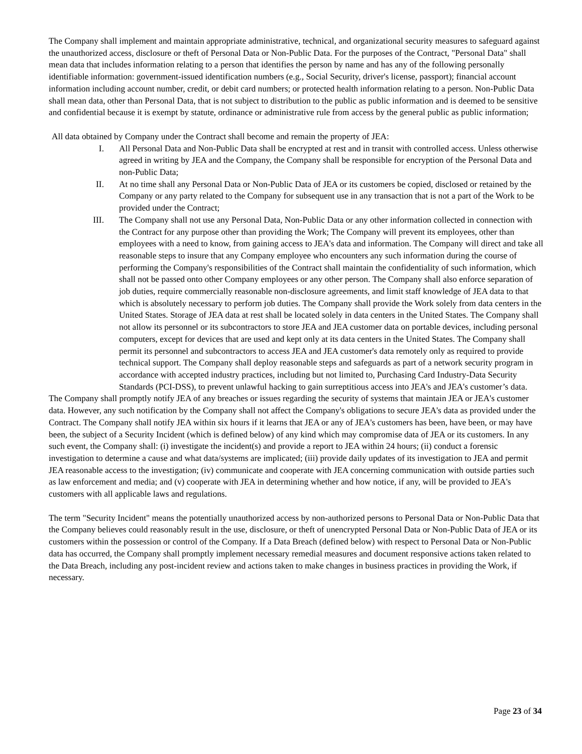The Company shall implement and maintain appropriate administrative, technical, and organizational security measures to safeguard against the unauthorized access, disclosure or theft of Personal Data or Non-Public Data. For the purposes of the Contract, "Personal Data" shall mean data that includes information relating to a person that identifies the person by name and has any of the following personally identifiable information: government-issued identification numbers (e.g., Social Security, driver's license, passport); financial account information including account number, credit, or debit card numbers; or protected health information relating to a person. Non-Public Data shall mean data, other than Personal Data, that is not subject to distribution to the public as public information and is deemed to be sensitive and confidential because it is exempt by statute, ordinance or administrative rule from access by the general public as public information;
All data obtained by Company under the Contract shall become and remain the property of JEA:
I. All Personal Data and Non-Public Data shall be encrypted at rest and in transit with controlled access. Unless otherwise agreed in writing by JEA and the Company, the Company shall be responsible for encryption of the Personal Data and non-Public Data;
II. At no time shall any Personal Data or Non-Public Data of JEA or its customers be copied, disclosed or retained by the Company or any party related to the Company for subsequent use in any transaction that is not a part of the Work to be provided under the Contract;
III. The Company shall not use any Personal Data, Non-Public Data or any other information collected in connection with the Contract for any purpose other than providing the Work; The Company will prevent its employees, other than employees with a need to know, from gaining access to JEA's data and information. The Company will direct and take all reasonable steps to insure that any Company employee who encounters any such information during the course of performing the Company's responsibilities of the Contract shall maintain the confidentiality of such information, which shall not be passed onto other Company employees or any other person. The Company shall also enforce separation of job duties, require commercially reasonable non-disclosure agreements, and limit staff knowledge of JEA data to that which is absolutely necessary to perform job duties. The Company shall provide the Work solely from data centers in the United States. Storage of JEA data at rest shall be located solely in data centers in the United States. The Company shall not allow its personnel or its subcontractors to store JEA and JEA customer data on portable devices, including personal computers, except for devices that are used and kept only at its data centers in the United States. The Company shall permit its personnel and subcontractors to access JEA and JEA customer's data remotely only as required to provide technical support. The Company shall deploy reasonable steps and safeguards as part of a network security program in accordance with accepted industry practices, including but not limited to, Purchasing Card Industry-Data Security Standards (PCI-DSS), to prevent unlawful hacking to gain surreptitious access into JEA's and JEA's customer’s data.
The Company shall promptly notify JEA of any breaches or issues regarding the security of systems that maintain JEA or JEA's customer data. However, any such notification by the Company shall not affect the Company's obligations to secure JEA's data as provided under the Contract. The Company shall notify JEA within six hours if it learns that JEA or any of JEA's customers has been, have been, or may have been, the subject of a Security Incident (which is defined below) of any kind which may compromise data of JEA or its customers. In any such event, the Company shall: (i) investigate the incident(s) and provide a report to JEA within 24 hours; (ii) conduct a forensic investigation to determine a cause and what data/systems are implicated; (iii) provide daily updates of its investigation to JEA and permit JEA reasonable access to the investigation; (iv) communicate and cooperate with JEA concerning communication with outside parties such as law enforcement and media; and (v) cooperate with JEA in determining whether and how notice, if any, will be provided to JEA's customers with all applicable laws and regulations.
The term "Security Incident" means the potentially unauthorized access by non-authorized persons to Personal Data or Non-Public Data that the Company believes could reasonably result in the use, disclosure, or theft of unencrypted Personal Data or Non-Public Data of JEA or its customers within the possession or control of the Company. If a Data Breach (defined below) with respect to Personal Data or Non-Public data has occurred, the Company shall promptly implement necessary remedial measures and document responsive actions taken related to the Data Breach, including any post-incident review and actions taken to make changes in business practices in providing the Work, if necessary.
Page 23 of 34